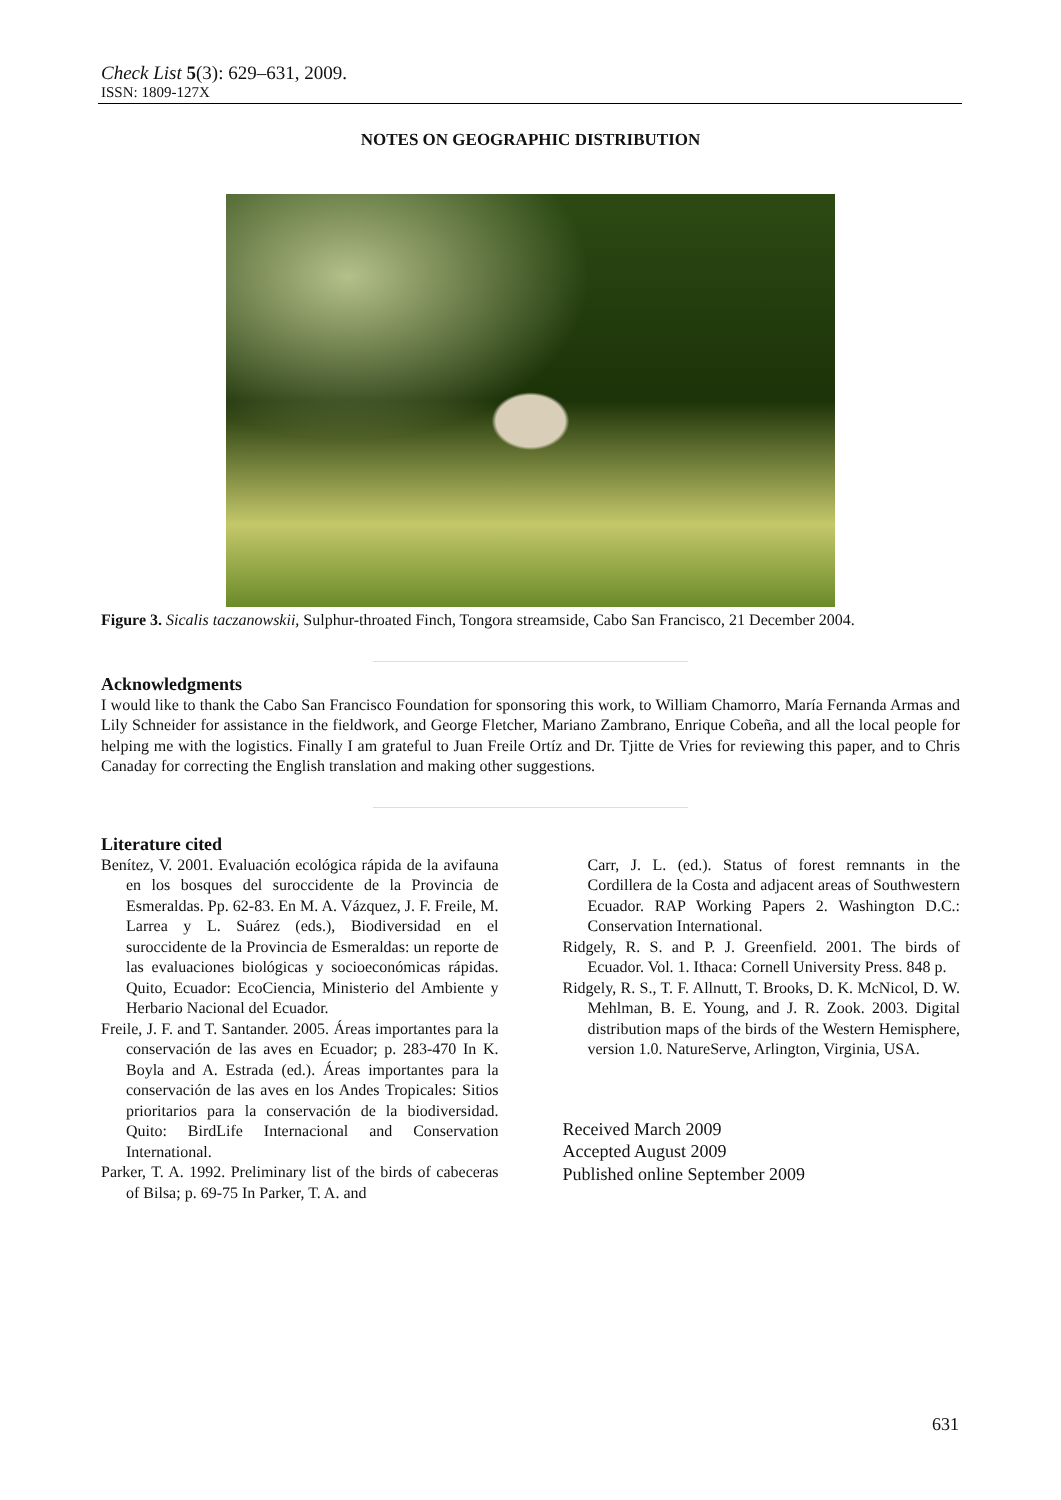Check List 5(3): 629–631, 2009.
ISSN: 1809-127X
NOTES ON GEOGRAPHIC DISTRIBUTION
Figure 3. Sicalis taczanowskii, Sulphur-throated Finch, Tongora streamside, Cabo San Francisco, 21 December 2004.
Acknowledgments
I would like to thank the Cabo San Francisco Foundation for sponsoring this work, to William Chamorro, María Fernanda Armas and Lily Schneider for assistance in the fieldwork, and George Fletcher, Mariano Zambrano, Enrique Cobeña, and all the local people for helping me with the logistics. Finally I am grateful to Juan Freile Ortíz and Dr. Tjitte de Vries for reviewing this paper, and to Chris Canaday for correcting the English translation and making other suggestions.
Literature cited
Benítez, V. 2001. Evaluación ecológica rápida de la avifauna en los bosques del suroccidente de la Provincia de Esmeraldas. Pp. 62-83. En M. A. Vázquez, J. F. Freile, M. Larrea y L. Suárez (eds.), Biodiversidad en el suroccidente de la Provincia de Esmeraldas: un reporte de las evaluaciones biológicas y socioeconómicas rápidas. Quito, Ecuador: EcoCiencia, Ministerio del Ambiente y Herbario Nacional del Ecuador.
Freile, J. F. and T. Santander. 2005. Áreas importantes para la conservación de las aves en Ecuador; p. 283-470 In K. Boyla and A. Estrada (ed.). Áreas importantes para la conservación de las aves en los Andes Tropicales: Sitios prioritarios para la conservación de la biodiversidad. Quito: BirdLife Internacional and Conservation International.
Parker, T. A. 1992. Preliminary list of the birds of cabeceras of Bilsa; p. 69-75 In Parker, T. A. and
Carr, J. L. (ed.). Status of forest remnants in the Cordillera de la Costa and adjacent areas of Southwestern Ecuador. RAP Working Papers 2. Washington D.C.: Conservation International.
Ridgely, R. S. and P. J. Greenfield. 2001. The birds of Ecuador. Vol. 1. Ithaca: Cornell University Press. 848 p.
Ridgely, R. S., T. F. Allnutt, T. Brooks, D. K. McNicol, D. W. Mehlman, B. E. Young, and J. R. Zook. 2003. Digital distribution maps of the birds of the Western Hemisphere, version 1.0. NatureServe, Arlington, Virginia, USA.
Received March 2009
Accepted August 2009
Published online September 2009
631